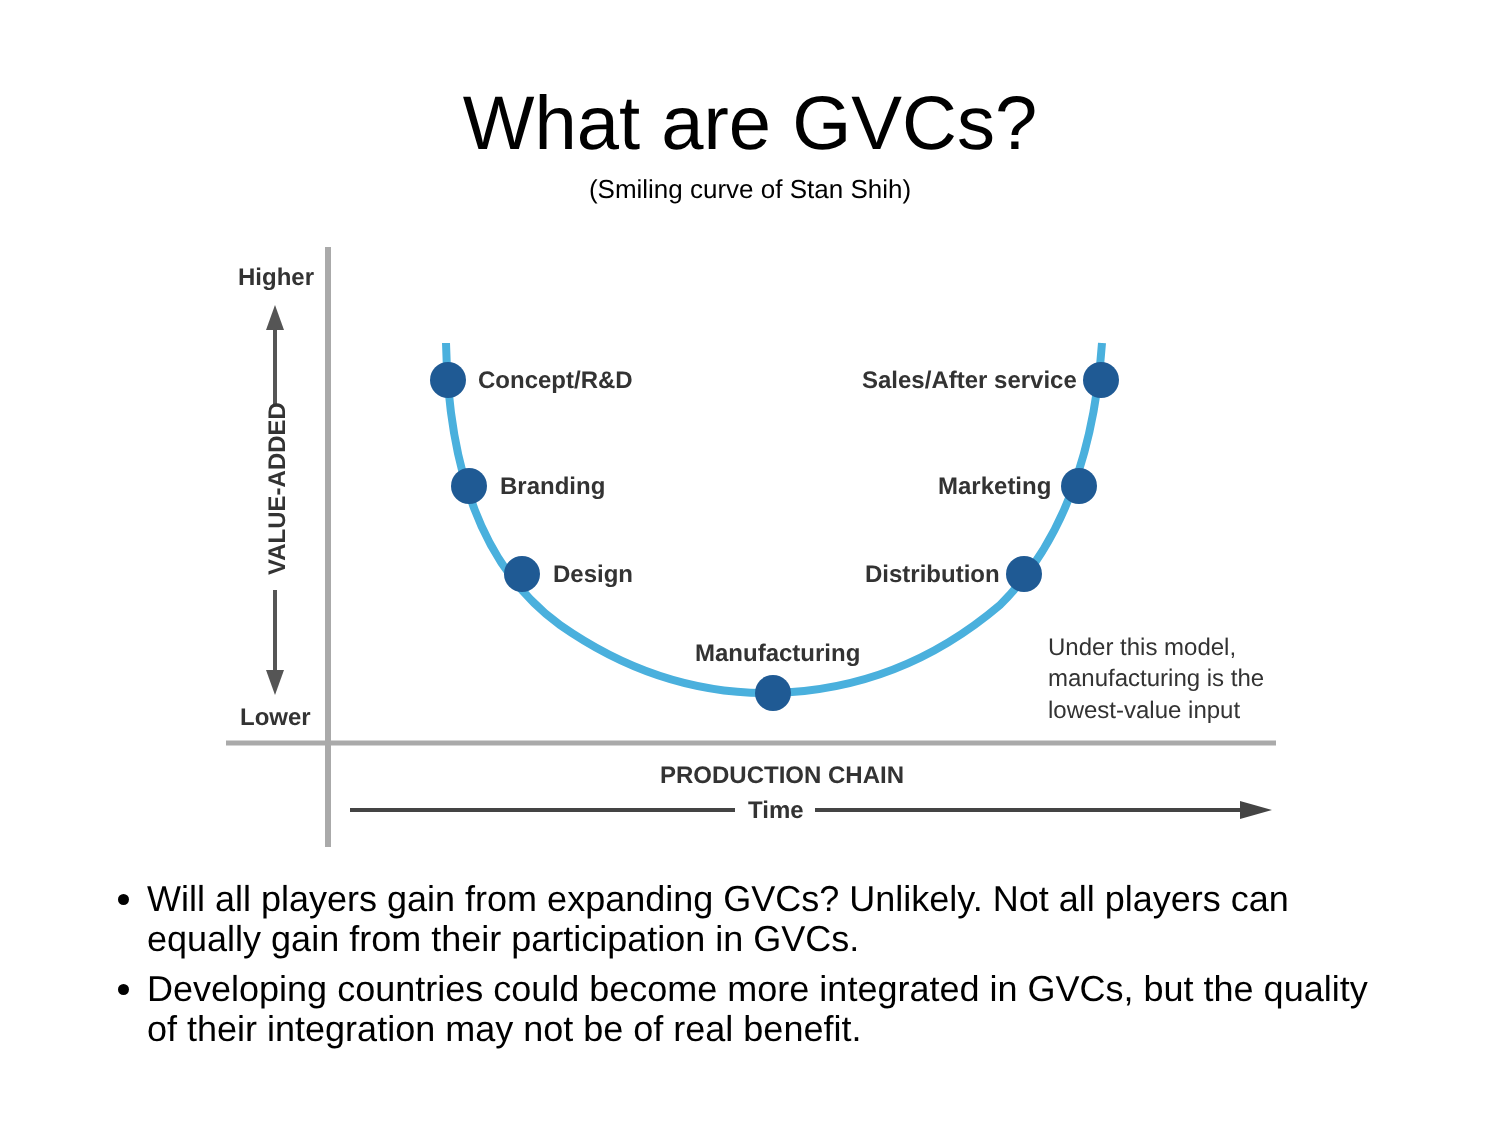What are GVCs?
(Smiling curve of Stan Shih)
Higher
Lower
VALUE-ADDED
Concept/R&D
Branding
Design
Manufacturing
Sales/After service
Marketing
Distribution
Under this model,
manufacturing is the
lowest-value input
PRODUCTION CHAIN
Time
Will all players gain from expanding GVCs? Unlikely. Not all players can equally gain from their participation in GVCs.
Developing countries could become more integrated in GVCs, but the quality of their integration may not be of real benefit.